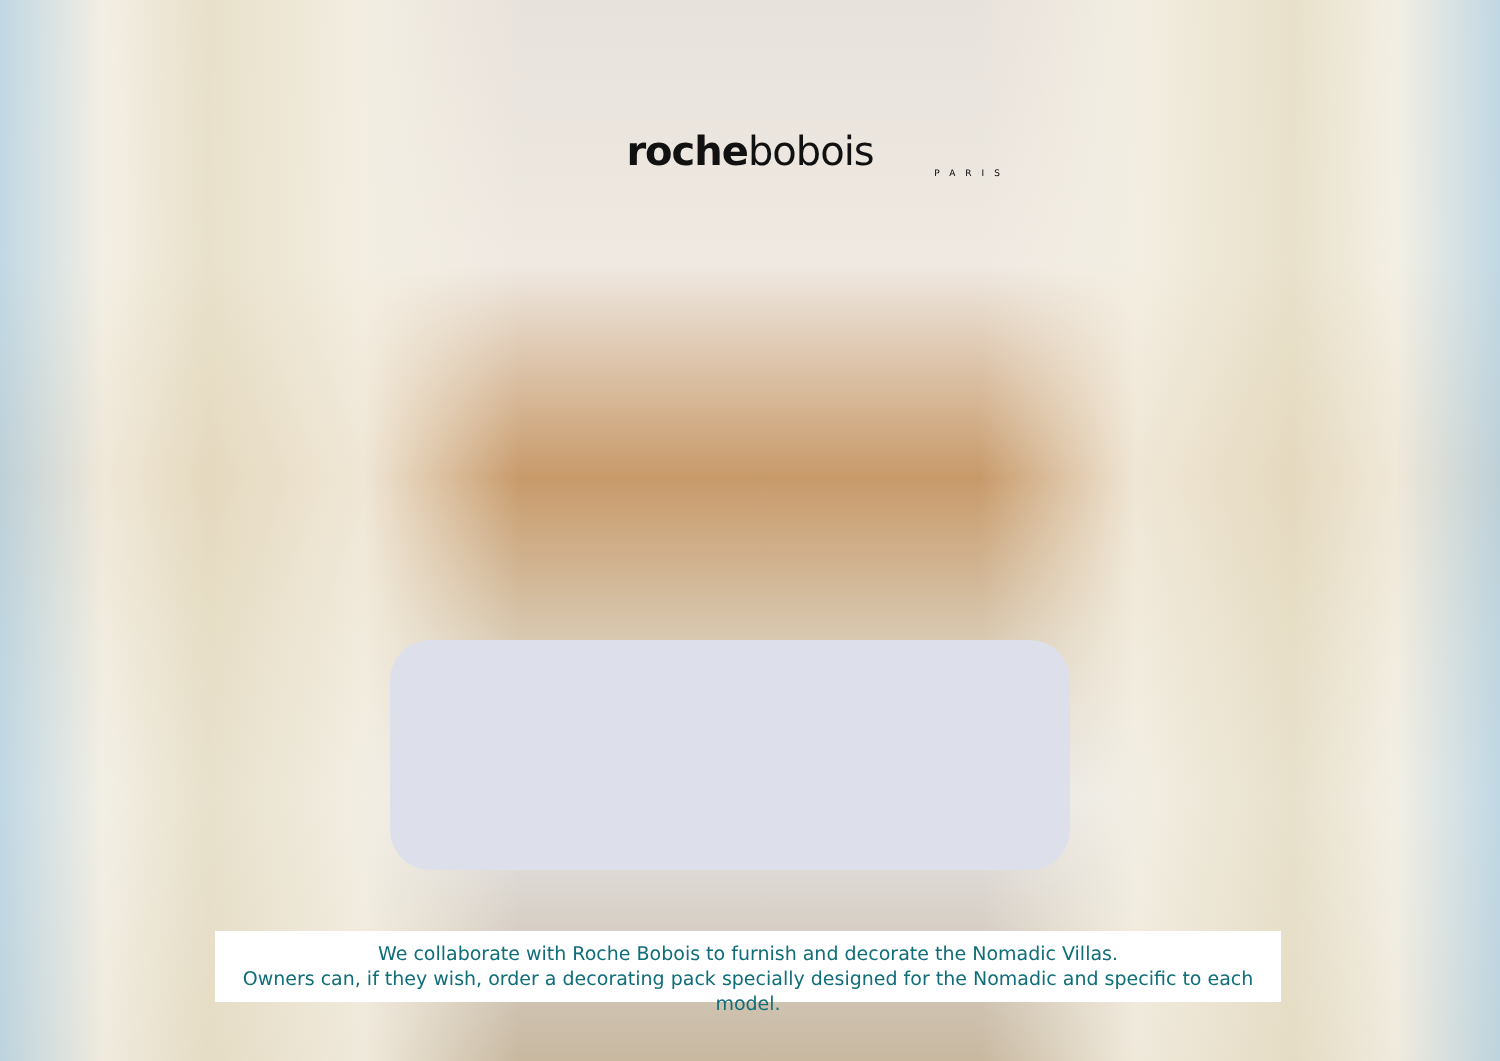rochebobois
PARIS
We collaborate with Roche Bobois to furnish and decorate the Nomadic Villas.
Owners can, if they wish, order a decorating pack specially designed for the Nomadic and specific to each model.